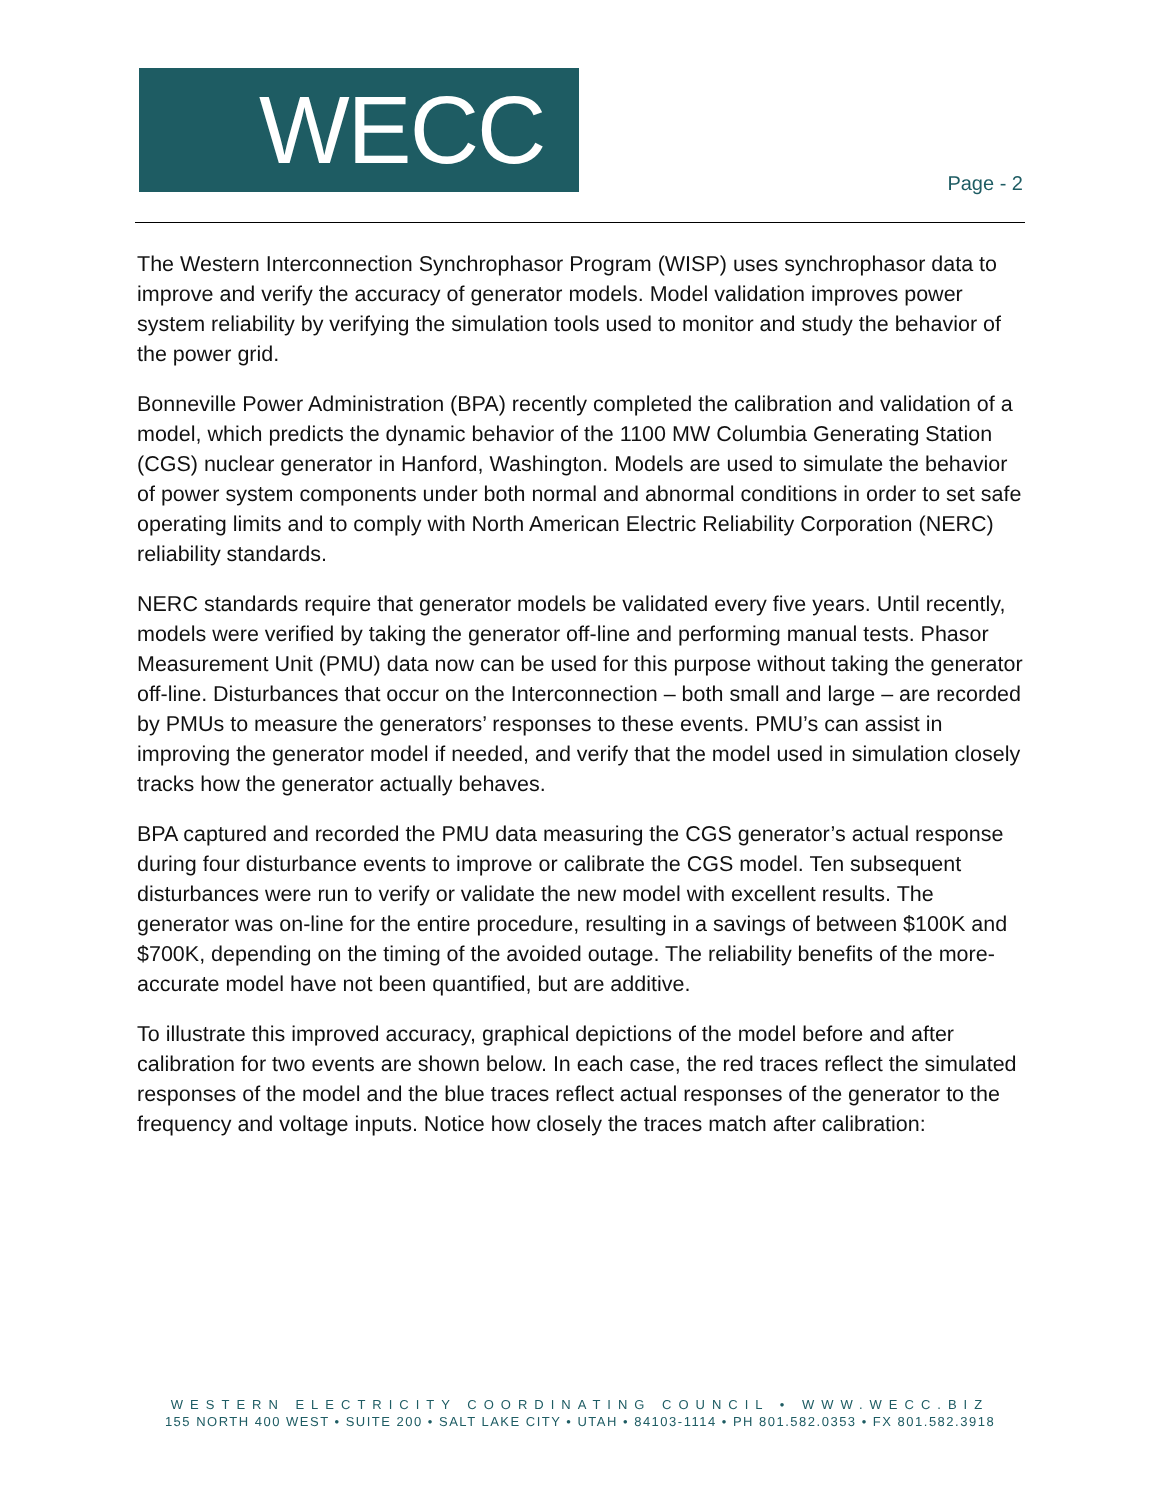WECC
Page - 2
The Western Interconnection Synchrophasor Program (WISP) uses synchrophasor data to improve and verify the accuracy of generator models. Model validation improves power system reliability by verifying the simulation tools used to monitor and study the behavior of the power grid.
Bonneville Power Administration (BPA) recently completed the calibration and validation of a model, which predicts the dynamic behavior of the 1100 MW Columbia Generating Station (CGS) nuclear generator in Hanford, Washington. Models are used to simulate the behavior of power system components under both normal and abnormal conditions in order to set safe operating limits and to comply with North American Electric Reliability Corporation (NERC) reliability standards.
NERC standards require that generator models be validated every five years. Until recently, models were verified by taking the generator off-line and performing manual tests. Phasor Measurement Unit (PMU) data now can be used for this purpose without taking the generator off-line. Disturbances that occur on the Interconnection – both small and large – are recorded by PMUs to measure the generators’ responses to these events. PMU’s can assist in improving the generator model if needed, and verify that the model used in simulation closely tracks how the generator actually behaves.
BPA captured and recorded the PMU data measuring the CGS generator’s actual response during four disturbance events to improve or calibrate the CGS model. Ten subsequent disturbances were run to verify or validate the new model with excellent results. The generator was on-line for the entire procedure, resulting in a savings of between $100K and $700K, depending on the timing of the avoided outage. The reliability benefits of the more-accurate model have not been quantified, but are additive.
To illustrate this improved accuracy, graphical depictions of the model before and after calibration for two events are shown below. In each case, the red traces reflect the simulated responses of the model and the blue traces reflect actual responses of the generator to the frequency and voltage inputs. Notice how closely the traces match after calibration:
WESTERN ELECTRICITY COORDINATING COUNCIL • WWW.WECC.BIZ
155 NORTH 400 WEST • SUITE 200 • SALT LAKE CITY • UTAH • 84103-1114 • PH 801.582.0353 • FX 801.582.3918